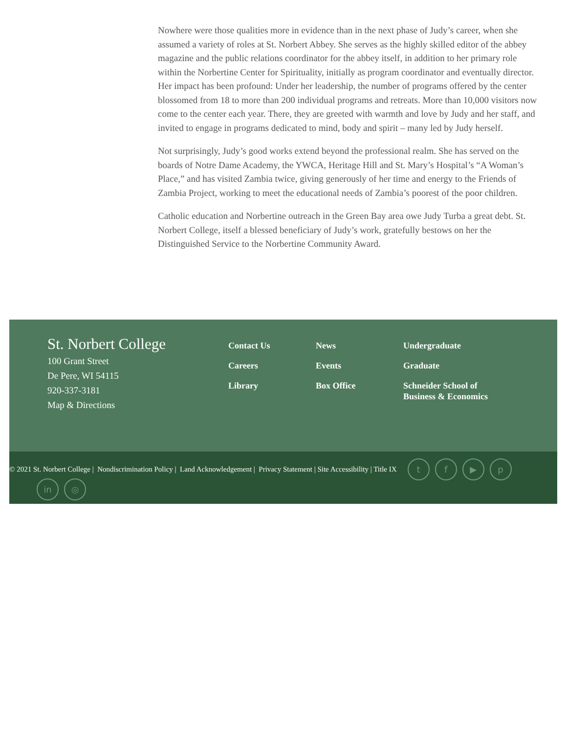Nowhere were those qualities more in evidence than in the next phase of Judy’s career, when she assumed a variety of roles at St. Norbert Abbey. She serves as the highly skilled editor of the abbey magazine and the public relations coordinator for the abbey itself, in addition to her primary role within the Norbertine Center for Spirituality, initially as program coordinator and eventually director. Her impact has been profound: Under her leadership, the number of programs offered by the center blossomed from 18 to more than 200 individual programs and retreats. More than 10,000 visitors now come to the center each year. There, they are greeted with warmth and love by Judy and her staff, and invited to engage in programs dedicated to mind, body and spirit – many led by Judy herself.
Not surprisingly, Judy’s good works extend beyond the professional realm. She has served on the boards of Notre Dame Academy, the YWCA, Heritage Hill and St. Mary’s Hospital’s “A Woman’s Place,” and has visited Zambia twice, giving generously of her time and energy to the Friends of Zambia Project, working to meet the educational needs of Zambia’s poorest of the poor children.
Catholic education and Norbertine outreach in the Green Bay area owe Judy Turba a great debt. St. Norbert College, itself a blessed beneficiary of Judy’s work, gratefully bestows on her the Distinguished Service to the Norbertine Community Award.
St. Norbert College
100 Grant Street
De Pere, WI 54115
920-337-3181
Map & Directions
Contact Us
Careers
Library
News
Events
Box Office
Undergraduate
Graduate
Schneider School of Business & Economics
© 2021 St. Norbert College | Nondiscrimination Policy | Land Acknowledgement | Privacy Statement | Site Accessibility | Title IX tf ▶ p
in ◎